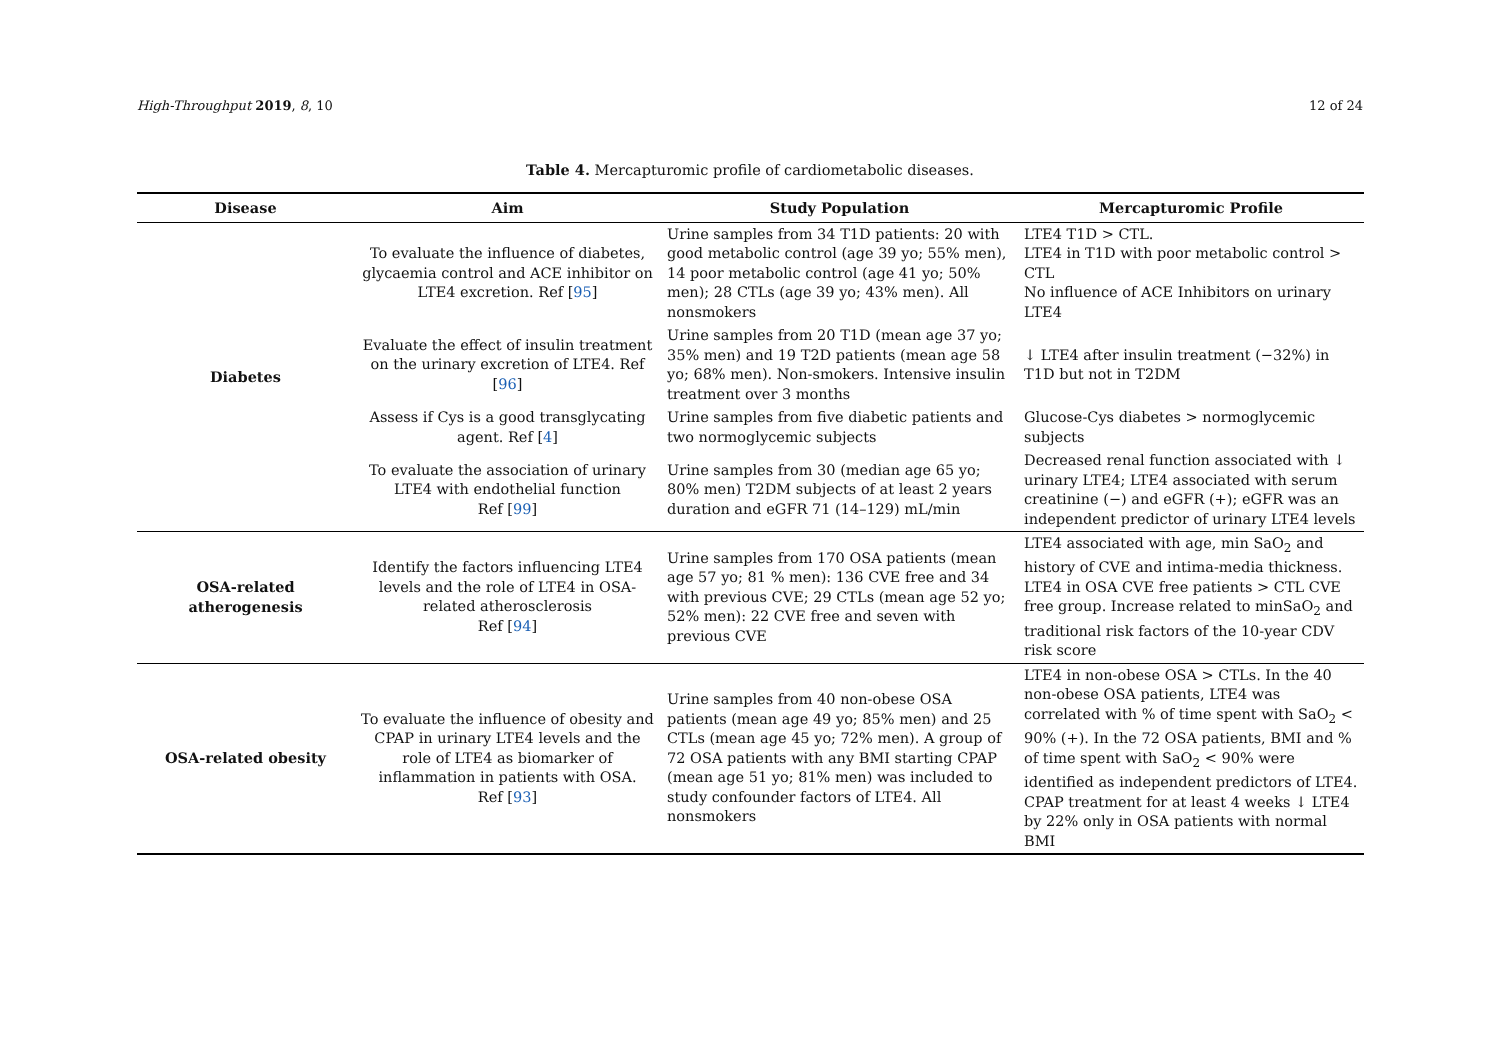High-Throughput 2019, 8, 10 12 of 24
Table 4. Mercapturomic profile of cardiometabolic diseases.
| Disease | Aim | Study Population | Mercapturomic Profile |
| --- | --- | --- | --- |
| Diabetes | To evaluate the influence of diabetes, glycaemia control and ACE inhibitor on LTE4 excretion. Ref [ 95 ] | Urine samples from 34 T1D patients: 20 with good metabolic control (age 39 yo; 55% men), 14 poor metabolic control (age 41 yo; 50% men); 28 CTLs (age 39 yo; 43% men). All nonsmokers | LTE4 T1D > CTL. LTE4 in T1D with poor metabolic control > CTL No influence of ACE Inhibitors on urinary LTE4 |
| | Evaluate the effect of insulin treatment on the urinary excretion of LTE4. Ref [ 96 ] | Urine samples from 20 T1D (mean age 37 yo; 35% men) and 19 T2D patients (mean age 58 yo; 68% men). Non-smokers. Intensive insulin treatment over 3 months | ↓ LTE4 after insulin treatment (−32%) in T1D but not in T2DM |
| | Assess if Cys is a good transglycating agent. Ref [ 4 ] | Urine samples from five diabetic patients and two normoglycemic subjects | Glucose-Cys diabetes > normoglycemic subjects |
| | To evaluate the association of urinary LTE4 with endothelial function Ref [ 99 ] | Urine samples from 30 (median age 65 yo; 80% men) T2DM subjects of at least 2 years duration and eGFR 71 (14–129) mL/min | Decreased renal function associated with ↓ urinary LTE4; LTE4 associated with serum creatinine (−) and eGFR (+); eGFR was an independent predictor of urinary LTE4 levels |
| OSA-related atherogenesis | Identify the factors influencing LTE4 levels and the role of LTE4 in OSA-related atherosclerosis Ref [ 94 ] | Urine samples from 170 OSA patients (mean age 57 yo; 81 % men): 136 CVE free and 34 with previous CVE; 29 CTLs (mean age 52 yo; 52% men): 22 CVE free and seven with previous CVE | LTE4 associated with age, min SaO<sub>2</sub> and history of CVE and intima-media thickness. LTE4 in OSA CVE free patients > CTL CVE free group. Increase related to minSaO<sub>2</sub> and traditional risk factors of the 10-year CDV risk score |
| OSA-related obesity | To evaluate the influence of obesity and CPAP in urinary LTE4 levels and the role of LTE4 as biomarker of inflammation in patients with OSA. Ref [ 93 ] | Urine samples from 40 non-obese OSA patients (mean age 49 yo; 85% men) and 25 CTLs (mean age 45 yo; 72% men). A group of 72 OSA patients with any BMI starting CPAP (mean age 51 yo; 81% men) was included to study confounder factors of LTE4. All nonsmokers | LTE4 in non-obese OSA > CTLs. In the 40 non-obese OSA patients, LTE4 was correlated with % of time spent with SaO<sub>2</sub> < 90% (+). In the 72 OSA patients, BMI and % of time spent with SaO<sub>2</sub> < 90% were identified as independent predictors of LTE4. CPAP treatment for at least 4 weeks ↓ LTE4 by 22% only in OSA patients with normal BMI |